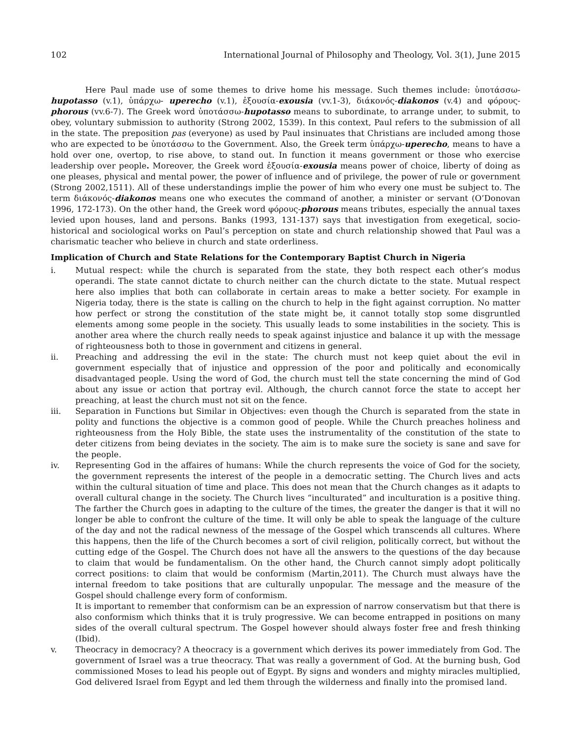102 International Journal of Philosophy and Theology, Vol. 3(1), June 2015
Here Paul made use of some themes to drive home his message. Such themes include: ὑποτάσσω-hupotasso (v.1), ὑπάρχω- uperecho (v.1), ἐξουσία-exousia (vv.1-3), διάκονός-diakonos (v.4) and φόρους-phorous (vv.6-7). The Greek word ὑποτάσσω-hupotasso means to subordinate, to arrange under, to submit, to obey, voluntary submission to authority (Strong 2002, 1539). In this context, Paul refers to the submission of all in the state. The preposition pas (everyone) as used by Paul insinuates that Christians are included among those who are expected to be ὑποτάσσω to the Government. Also, the Greek term ὑπάρχω-uperecho, means to have a hold over one, overtop, to rise above, to stand out. In function it means government or those who exercise leadership over people. Moreover, the Greek word ἐξουσία-exousia means power of choice, liberty of doing as one pleases, physical and mental power, the power of influence and of privilege, the power of rule or government (Strong 2002,1511). All of these understandings implie the power of him who every one must be subject to. The term διάκονός-diakonos means one who executes the command of another, a minister or servant (O’Donovan 1996, 172-173). On the other hand, the Greek word φόρους-phorous means tributes, especially the annual taxes levied upon houses, land and persons. Banks (1993, 131-137) says that investigation from exegetical, socio-historical and sociological works on Paul’s perception on state and church relationship showed that Paul was a charismatic teacher who believe in church and state orderliness.
Implication of Church and State Relations for the Contemporary Baptist Church in Nigeria
i. Mutual respect: while the church is separated from the state, they both respect each other’s modus operandi. The state cannot dictate to church neither can the church dictate to the state. Mutual respect here also implies that both can collaborate in certain areas to make a better society. For example in Nigeria today, there is the state is calling on the church to help in the fight against corruption. No matter how perfect or strong the constitution of the state might be, it cannot totally stop some disgruntled elements among some people in the society. This usually leads to some instabilities in the society. This is another area where the church really needs to speak against injustice and balance it up with the message of righteousness both to those in government and citizens in general.
ii. Preaching and addressing the evil in the state: The church must not keep quiet about the evil in government especially that of injustice and oppression of the poor and politically and economically disadvantaged people. Using the word of God, the church must tell the state concerning the mind of God about any issue or action that portray evil. Although, the church cannot force the state to accept her preaching, at least the church must not sit on the fence.
iii. Separation in Functions but Similar in Objectives: even though the Church is separated from the state in polity and functions the objective is a common good of people. While the Church preaches holiness and righteousness from the Holy Bible, the state uses the instrumentality of the constitution of the state to deter citizens from being deviates in the society. The aim is to make sure the society is sane and save for the people.
iv. Representing God in the affaires of humans: While the church represents the voice of God for the society, the government represents the interest of the people in a democratic setting. The Church lives and acts within the cultural situation of time and place. This does not mean that the Church changes as it adapts to overall cultural change in the society. The Church lives “inculturated” and inculturation is a positive thing. The farther the Church goes in adapting to the culture of the times, the greater the danger is that it will no longer be able to confront the culture of the time. It will only be able to speak the language of the culture of the day and not the radical newness of the message of the Gospel which transcends all cultures. Where this happens, then the life of the Church becomes a sort of civil religion, politically correct, but without the cutting edge of the Gospel. The Church does not have all the answers to the questions of the day because to claim that would be fundamentalism. On the other hand, the Church cannot simply adopt politically correct positions: to claim that would be conformism (Martin,2011). The Church must always have the internal freedom to take positions that are culturally unpopular. The message and the measure of the Gospel should challenge every form of conformism.
It is important to remember that conformism can be an expression of narrow conservatism but that there is also conformism which thinks that it is truly progressive. We can become entrapped in positions on many sides of the overall cultural spectrum. The Gospel however should always foster free and fresh thinking (Ibid).
v. Theocracy in democracy? A theocracy is a government which derives its power immediately from God. The government of Israel was a true theocracy. That was really a government of God. At the burning bush, God commissioned Moses to lead his people out of Egypt. By signs and wonders and mighty miracles multiplied, God delivered Israel from Egypt and led them through the wilderness and finally into the promised land.